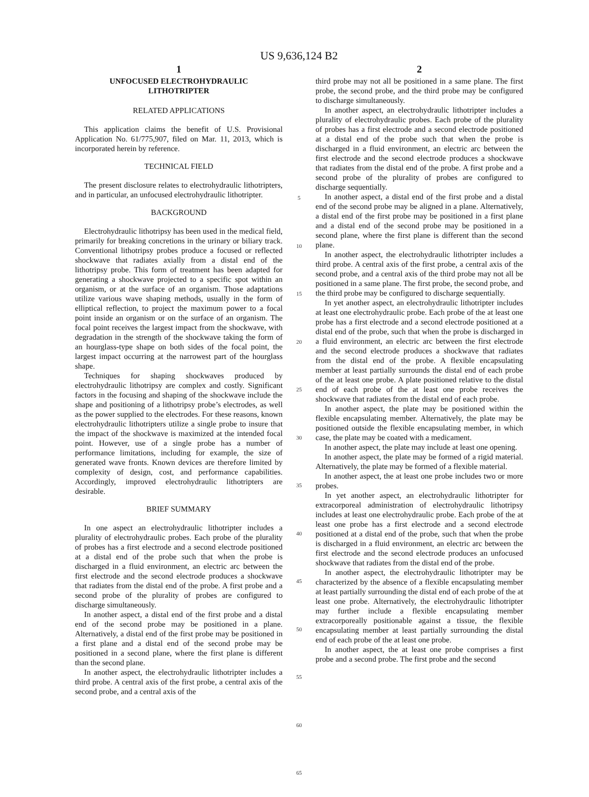US 9,636,124 B2
1
UNFOCUSED ELECTROHYDRAULIC
LITHOTRIPTER
RELATED APPLICATIONS
This application claims the benefit of U.S. Provisional Application No. 61/775,907, filed on Mar. 11, 2013, which is incorporated herein by reference.
TECHNICAL FIELD
The present disclosure relates to electrohydraulic lithotripters, and in particular, an unfocused electrohydraulic lithotripter.
BACKGROUND
Electrohydraulic lithotripsy has been used in the medical field, primarily for breaking concretions in the urinary or biliary track. Conventional lithotripsy probes produce a focused or reflected shockwave that radiates axially from a distal end of the lithotripsy probe. This form of treatment has been adapted for generating a shockwave projected to a specific spot within an organism, or at the surface of an organism. Those adaptations utilize various wave shaping methods, usually in the form of elliptical reflection, to project the maximum power to a focal point inside an organism or on the surface of an organism. The focal point receives the largest impact from the shockwave, with degradation in the strength of the shockwave taking the form of an hourglass-type shape on both sides of the focal point, the largest impact occurring at the narrowest part of the hourglass shape.
Techniques for shaping shockwaves produced by electrohydraulic lithotripsy are complex and costly. Significant factors in the focusing and shaping of the shockwave include the shape and positioning of a lithotripsy probe’s electrodes, as well as the power supplied to the electrodes. For these reasons, known electrohydraulic lithotripters utilize a single probe to insure that the impact of the shockwave is maximized at the intended focal point. However, use of a single probe has a number of performance limitations, including for example, the size of generated wave fronts. Known devices are therefore limited by complexity of design, cost, and performance capabilities. Accordingly, improved electrohydraulic lithotripters are desirable.
BRIEF SUMMARY
In one aspect an electrohydraulic lithotripter includes a plurality of electrohydraulic probes. Each probe of the plurality of probes has a first electrode and a second electrode positioned at a distal end of the probe such that when the probe is discharged in a fluid environment, an electric arc between the first electrode and the second electrode produces a shockwave that radiates from the distal end of the probe. A first probe and a second probe of the plurality of probes are configured to discharge simultaneously.
In another aspect, a distal end of the first probe and a distal end of the second probe may be positioned in a plane. Alternatively, a distal end of the first probe may be positioned in a first plane and a distal end of the second probe may be positioned in a second plane, where the first plane is different than the second plane.
In another aspect, the electrohydraulic lithotripter includes a third probe. A central axis of the first probe, a central axis of the second probe, and a central axis of the
5
10
15
20
25
30
35
40
45
50
55
60
65
2
third probe may not all be positioned in a same plane. The first probe, the second probe, and the third probe may be configured to discharge simultaneously.
In another aspect, an electrohydraulic lithotripter includes a plurality of electrohydraulic probes. Each probe of the plurality of probes has a first electrode and a second electrode positioned at a distal end of the probe such that when the probe is discharged in a fluid environment, an electric arc between the first electrode and the second electrode produces a shockwave that radiates from the distal end of the probe. A first probe and a second probe of the plurality of probes are configured to discharge sequentially.
In another aspect, a distal end of the first probe and a distal end of the second probe may be aligned in a plane. Alternatively, a distal end of the first probe may be positioned in a first plane and a distal end of the second probe may be positioned in a second plane, where the first plane is different than the second plane.
In another aspect, the electrohydraulic lithotripter includes a third probe. A central axis of the first probe, a central axis of the second probe, and a central axis of the third probe may not all be positioned in a same plane. The first probe, the second probe, and the third probe may be configured to discharge sequentially.
In yet another aspect, an electrohydraulic lithotripter includes at least one electrohydraulic probe. Each probe of the at least one probe has a first electrode and a second electrode positioned at a distal end of the probe, such that when the probe is discharged in a fluid environment, an electric arc between the first electrode and the second electrode produces a shockwave that radiates from the distal end of the probe. A flexible encapsulating member at least partially surrounds the distal end of each probe of the at least one probe. A plate positioned relative to the distal end of each probe of the at least one probe receives the shockwave that radiates from the distal end of each probe.
In another aspect, the plate may be positioned within the flexible encapsulating member. Alternatively, the plate may be positioned outside the flexible encapsulating member, in which case, the plate may be coated with a medicament.
In another aspect, the plate may include at least one opening.
In another aspect, the plate may be formed of a rigid material. Alternatively, the plate may be formed of a flexible material.
In another aspect, the at least one probe includes two or more probes.
In yet another aspect, an electrohydraulic lithotripter for extracorporeal administration of electrohydraulic lithotripsy includes at least one electrohydraulic probe. Each probe of the at least one probe has a first electrode and a second electrode positioned at a distal end of the probe, such that when the probe is discharged in a fluid environment, an electric arc between the first electrode and the second electrode produces an unfocused shockwave that radiates from the distal end of the probe.
In another aspect, the electrohydraulic lithotripter may be characterized by the absence of a flexible encapsulating member at least partially surrounding the distal end of each probe of the at least one probe. Alternatively, the electrohydraulic lithotripter may further include a flexible encapsulating member extracorporeally positionable against a tissue, the flexible encapsulating member at least partially surrounding the distal end of each probe of the at least one probe.
In another aspect, the at least one probe comprises a first probe and a second probe. The first probe and the second